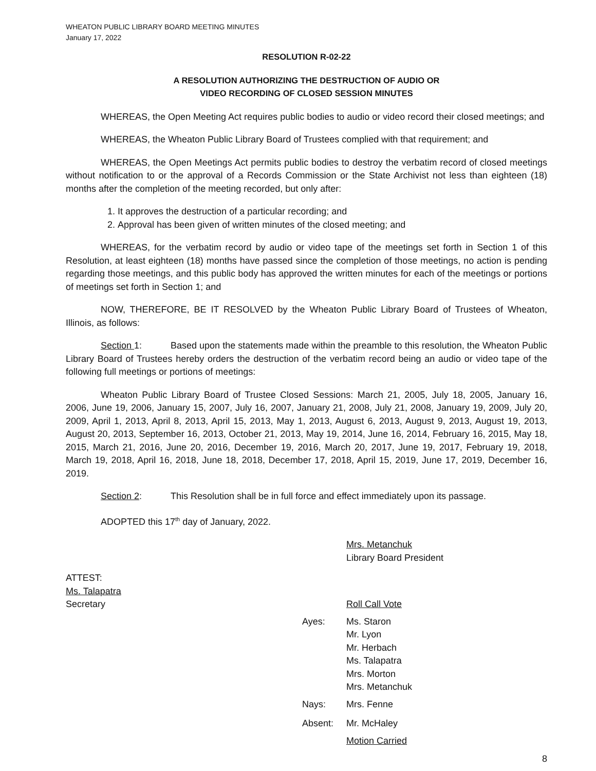WHEATON PUBLIC LIBRARY BOARD MEETING MINUTES
January 17, 2022
RESOLUTION R-02-22
A RESOLUTION AUTHORIZING THE DESTRUCTION OF AUDIO OR
VIDEO RECORDING OF CLOSED SESSION MINUTES
WHEREAS, the Open Meeting Act requires public bodies to audio or video record their closed meetings; and
WHEREAS, the Wheaton Public Library Board of Trustees complied with that requirement; and
WHEREAS, the Open Meetings Act permits public bodies to destroy the verbatim record of closed meetings without notification to or the approval of a Records Commission or the State Archivist not less than eighteen (18) months after the completion of the meeting recorded, but only after:
1. It approves the destruction of a particular recording; and
2. Approval has been given of written minutes of the closed meeting; and
WHEREAS, for the verbatim record by audio or video tape of the meetings set forth in Section 1 of this Resolution, at least eighteen (18) months have passed since the completion of those meetings, no action is pending regarding those meetings, and this public body has approved the written minutes for each of the meetings or portions of meetings set forth in Section 1; and
NOW, THEREFORE, BE IT RESOLVED by the Wheaton Public Library Board of Trustees of Wheaton, Illinois, as follows:
Section 1: Based upon the statements made within the preamble to this resolution, the Wheaton Public Library Board of Trustees hereby orders the destruction of the verbatim record being an audio or video tape of the following full meetings or portions of meetings:
Wheaton Public Library Board of Trustee Closed Sessions: March 21, 2005, July 18, 2005, January 16, 2006, June 19, 2006, January 15, 2007, July 16, 2007, January 21, 2008, July 21, 2008, January 19, 2009, July 20, 2009, April 1, 2013, April 8, 2013, April 15, 2013, May 1, 2013, August 6, 2013, August 9, 2013, August 19, 2013, August 20, 2013, September 16, 2013, October 21, 2013, May 19, 2014, June 16, 2014, February 16, 2015, May 18, 2015, March 21, 2016, June 20, 2016, December 19, 2016, March 20, 2017, June 19, 2017, February 19, 2018, March 19, 2018, April 16, 2018, June 18, 2018, December 17, 2018, April 15, 2019, June 17, 2019, December 16, 2019.
Section 2: This Resolution shall be in full force and effect immediately upon its passage.
ADOPTED this 17<sup>th</sup> day of January, 2022.
Mrs. Metanchuk
Library Board President
ATTEST:
Ms. Talapatra
Secretary Roll Call Vote
Ayes: Ms. Staron
Mr. Lyon
Mr. Herbach
Ms. Talapatra
Mrs. Morton
Mrs. Metanchuk
Nays: Mrs. Fenne
Absent: Mr. McHaley
Motion Carried
8